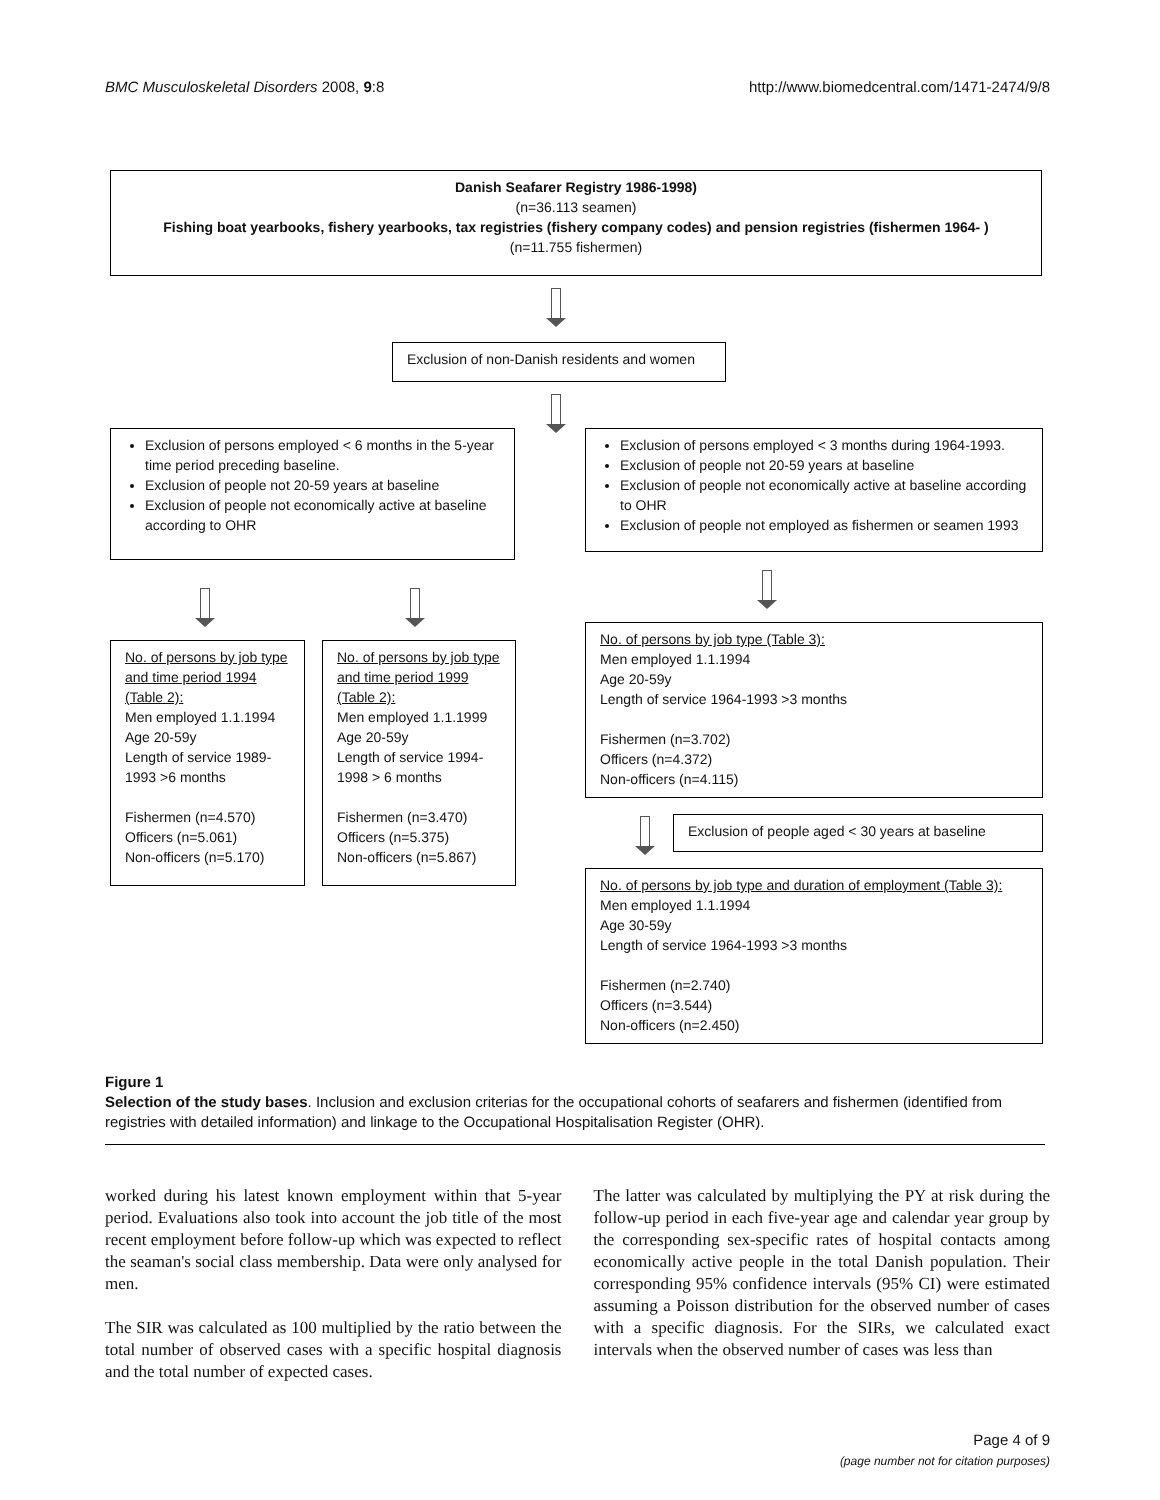BMC Musculoskeletal Disorders 2008, 9:8 http://www.biomedcentral.com/1471-2474/9/8
Danish Seafarer Registry 1986-1998)
(n=36.113 seamen)
Fishing boat yearbooks, fishery yearbooks, tax registries (fishery company codes) and pension registries (fishermen 1964- )
(n=11.755 fishermen)
Exclusion of non-Danish residents and women
Exclusion of persons employed < 6 months in the 5-year time period preceding baseline.
Exclusion of people not 20-59 years at baseline
Exclusion of people not economically active at baseline according to OHR
Exclusion of persons employed < 3 months during 1964-1993.
Exclusion of people not 20-59 years at baseline
Exclusion of people not economically active at baseline according to OHR
Exclusion of people not employed as fishermen or seamen 1993
No. of persons by job type and time period 1994 (Table 2):
Men employed 1.1.1994
Age 20-59y
Length of service 1989-1993 >6 months
Fishermen (n=4.570)
Officers (n=5.061)
Non-officers (n=5.170)
No. of persons by job type and time period 1999 (Table 2):
Men employed 1.1.1999
Age 20-59y
Length of service 1994-1998 > 6 months
Fishermen (n=3.470)
Officers (n=5.375)
Non-officers (n=5.867)
No. of persons by job type (Table 3):
Men employed 1.1.1994
Age 20-59y
Length of service 1964-1993 >3 months
Fishermen (n=3.702)
Officers (n=4.372)
Non-officers (n=4.115)
Exclusion of people aged < 30 years at baseline
No. of persons by job type and duration of employment (Table 3):
Men employed 1.1.1994
Age 30-59y
Length of service 1964-1993 >3 months
Fishermen (n=2.740)
Officers (n=3.544)
Non-officers (n=2.450)
Figure 1
Selection of the study bases. Inclusion and exclusion criterias for the occupational cohorts of seafarers and fishermen (identified from registries with detailed information) and linkage to the Occupational Hospitalisation Register (OHR).
worked during his latest known employment within that 5-year period. Evaluations also took into account the job title of the most recent employment before follow-up which was expected to reflect the seaman's social class membership. Data were only analysed for men.
The SIR was calculated as 100 multiplied by the ratio between the total number of observed cases with a specific hospital diagnosis and the total number of expected cases.
The latter was calculated by multiplying the PY at risk during the follow-up period in each five-year age and calendar year group by the corresponding sex-specific rates of hospital contacts among economically active people in the total Danish population. Their corresponding 95% confidence intervals (95% CI) were estimated assuming a Poisson distribution for the observed number of cases with a specific diagnosis. For the SIRs, we calculated exact intervals when the observed number of cases was less than
Page 4 of 9
(page number not for citation purposes)